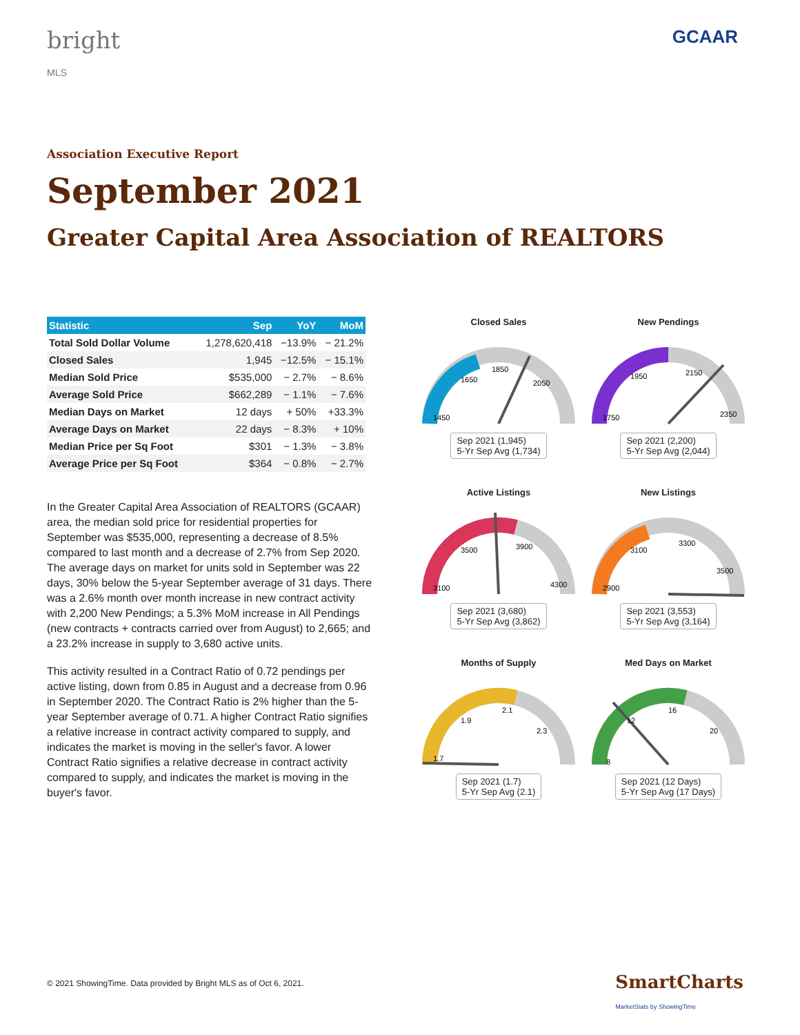bright
MLS
GCAAR
Association Executive Report
September 2021
Greater Capital Area Association of REALTORS
| Statistic | Sep | YoY | MoM |
| --- | --- | --- | --- |
| Total Sold Dollar Volume | 1,278,620,418 | −13.9% | − 21.2% |
| Closed Sales | 1,945 | −12.5% | − 15.1% |
| Median Sold Price | $535,000 | − 2.7% | − 8.6% |
| Average Sold Price | $662,289 | − 1.1% | − 7.6% |
| Median Days on Market | 12 days | + 50% | +33.3% |
| Average Days on Market | 22 days | − 8.3% | + 10% |
| Median Price per Sq Foot | $301 | − 1.3% | − 3.8% |
| Average Price per Sq Foot | $364 | − 0.8% | − 2.7% |
In the Greater Capital Area Association of REALTORS (GCAAR) area, the median sold price for residential properties for September was $535,000, representing a decrease of 8.5% compared to last month and a decrease of 2.7% from Sep 2020. The average days on market for units sold in September was 22 days, 30% below the 5-year September average of 31 days. There was a 2.6% month over month increase in new contract activity with 2,200 New Pendings; a 5.3% MoM increase in All Pendings (new contracts + contracts carried over from August) to 2,665; and a 23.2% increase in supply to 3,680 active units.
This activity resulted in a Contract Ratio of 0.72 pendings per active listing, down from 0.85 in August and a decrease from 0.96 in September 2020. The Contract Ratio is 2% higher than the 5-year September average of 0.71. A higher Contract Ratio signifies a relative increase in contract activity compared to supply, and indicates the market is moving in the seller's favor. A lower Contract Ratio signifies a relative decrease in contract activity compared to supply, and indicates the market is moving in the buyer's favor.
Closed Sales
1450
1650
1850
2050
Sep 2021 (1,945)
5-Yr Sep Avg (1,734)
New Pendings
1750
1950
2150
2350
Sep 2021 (2,200)
5-Yr Sep Avg (2,044)
Active Listings
3100
3500
3900
4300
Sep 2021 (3,680)
5-Yr Sep Avg (3,862)
New Listings
2900
3100
3300
3500
Sep 2021 (3,553)
5-Yr Sep Avg (3,164)
Months of Supply
1.7
1.9
2.1
2.3
Sep 2021 (1.7)
5-Yr Sep Avg (2.1)
Med Days on Market
8
12
16
20
Sep 2021 (12 Days)
5-Yr Sep Avg (17 Days)
© 2021 ShowingTime. Data provided by Bright MLS as of Oct 6, 2021.
SmartCharts
MarketStats by ShowingTime